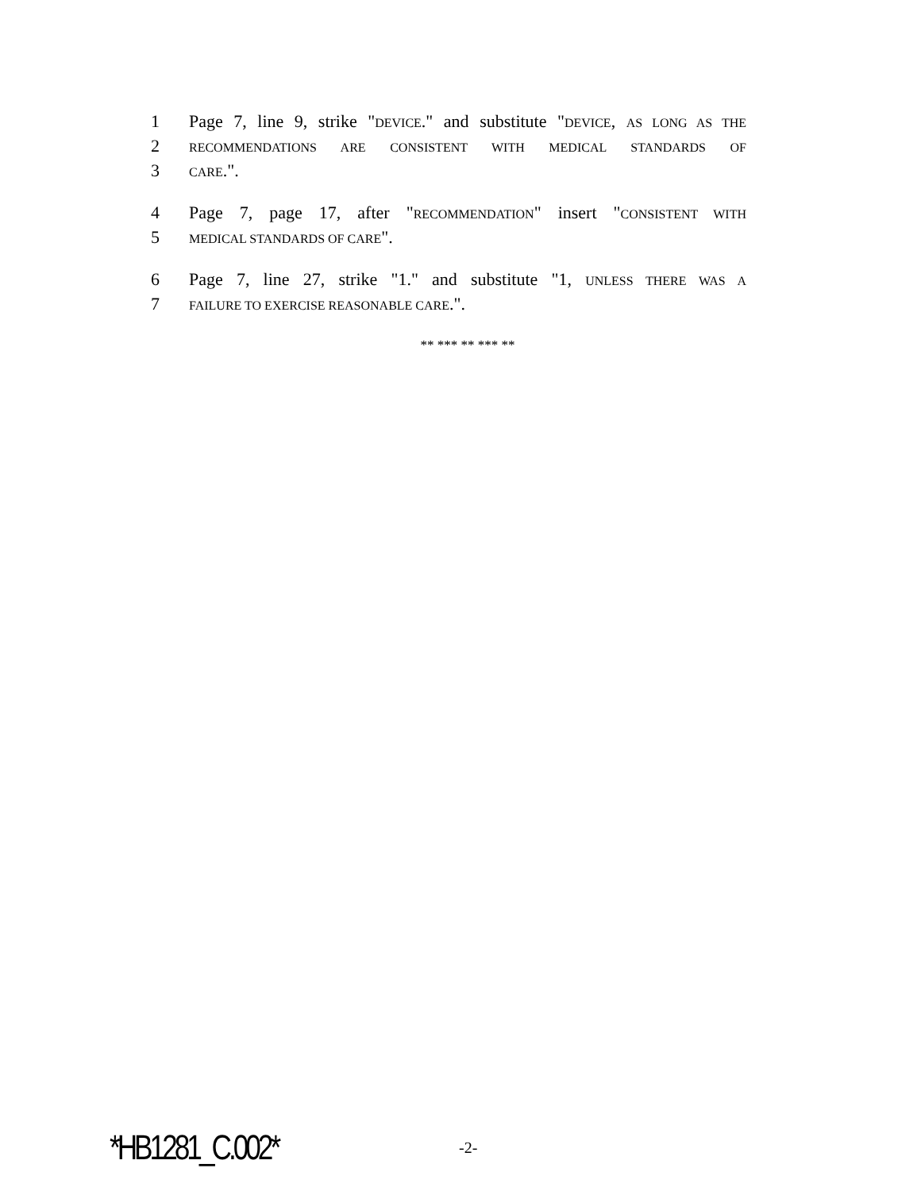1 Page 7, line 9, strike "DEVICE." and substitute "DEVICE, AS LONG AS THE
2 RECOMMENDATIONS ARE CONSISTENT WITH MEDICAL STANDARDS OF
3 CARE.".
4 Page 7, page 17, after "RECOMMENDATION" insert "CONSISTENT WITH
5 MEDICAL STANDARDS OF CARE".
6 Page 7, line 27, strike "1." and substitute "1, UNLESS THERE WAS A
7 FAILURE TO EXERCISE REASONABLE CARE.".
** *** ** *** **
*HB1281_C.002* -2-